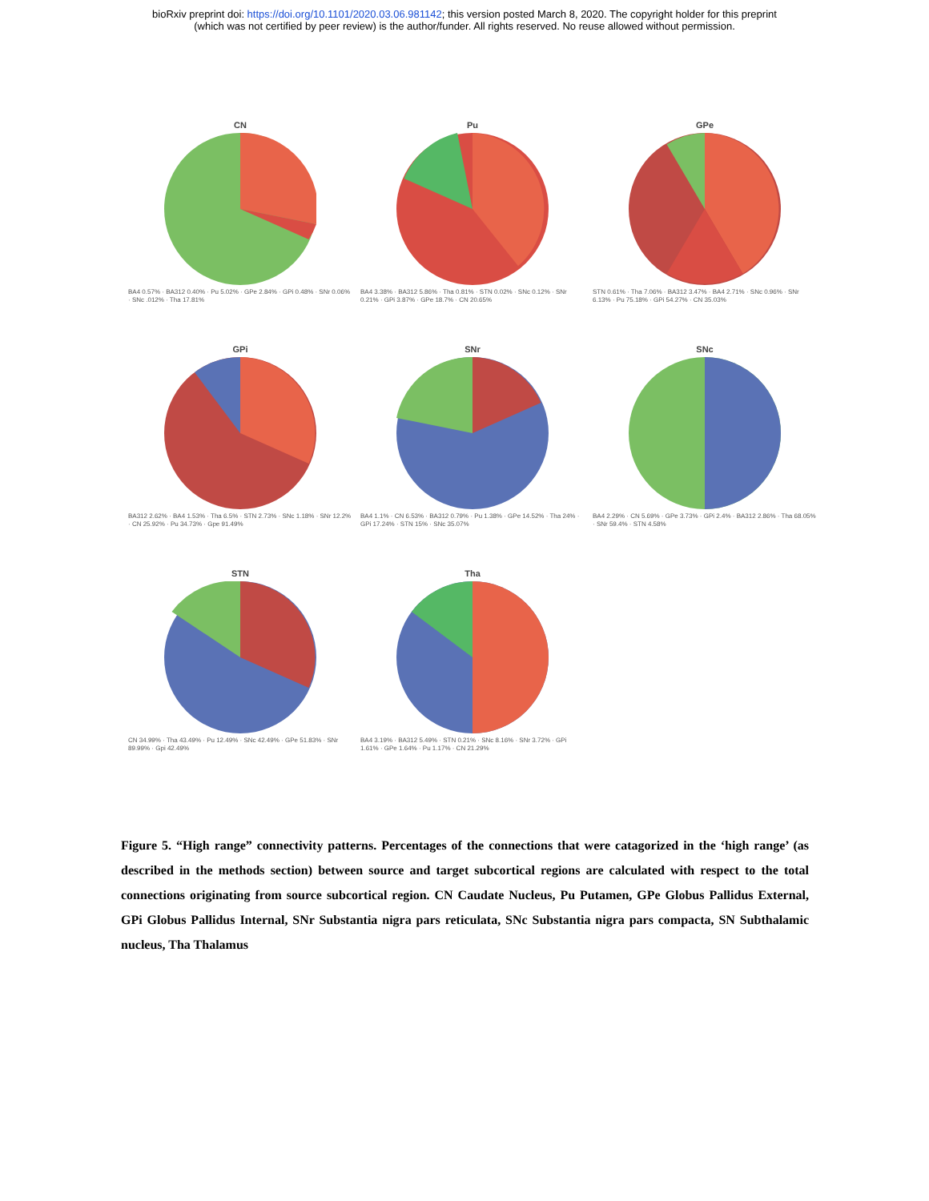bioRxiv preprint doi: https://doi.org/10.1101/2020.03.06.981142; this version posted March 8, 2020. The copyright holder for this preprint
(which was not certified by peer review) is the author/funder. All rights reserved. No reuse allowed without permission.
CN
BA4 0.57% · BA312 0.40% · Pu 5.02% · GPe 2.84% · GPi 0.48% · SNr 0.06% · SNc .012% · Tha 17.81%
Pu
BA4 3.38% · BA312 5.86% · Tha 0.81% · STN 0.02% · SNc 0.12% · SNr 0.21% · GPi 3.87% · GPe 18.7% · CN 20.65%
GPe
STN 0.61% · Tha 7.06% · BA312 3.47% · BA4 2.71% · SNc 0.96% · SNr 6.13% · Pu 75.18% · GPi 54.27% · CN 35.03%
GPi
BA312 2.62% · BA4 1.53% · Tha 6.5% · STN 2.73% · SNc 1.18% · SNr 12.2% · CN 25.92% · Pu 34.73% · Gpe 91.49%
SNr
BA4 1.1% · CN 6.53% · BA312 0.79% · Pu 1.38% · GPe 14.52% · Tha 24% · GPi 17.24% · STN 15% · SNc 35.07%
SNc
BA4 2.29% · CN 5.69% · GPe 3.73% · GPi 2.4% · BA312 2.86% · Tha 68.05% · SNr 59.4% · STN 4.58%
STN
CN 34.99% · Tha 43.49% · Pu 12.49% · SNc 42.49% · GPe 51.83% · SNr 89.99% · Gpi 42.49%
Tha
BA4 3.19% · BA312 5.49% · STN 0.21% · SNc 8.16% · SNr 3.72% · GPi 1.61% · GPe 1.64% · Pu 1.17% · CN 21.29%
Figure 5. “High range” connectivity patterns. Percentages of the connections that were catagorized in the ‘high range’ (as described in the methods section) between source and target subcortical regions are calculated with respect to the total connections originating from source subcortical region. CN Caudate Nucleus, Pu Putamen, GPe Globus Pallidus External, GPi Globus Pallidus Internal, SNr Substantia nigra pars reticulata, SNc Substantia nigra pars compacta, SN Subthalamic nucleus, Tha Thalamus